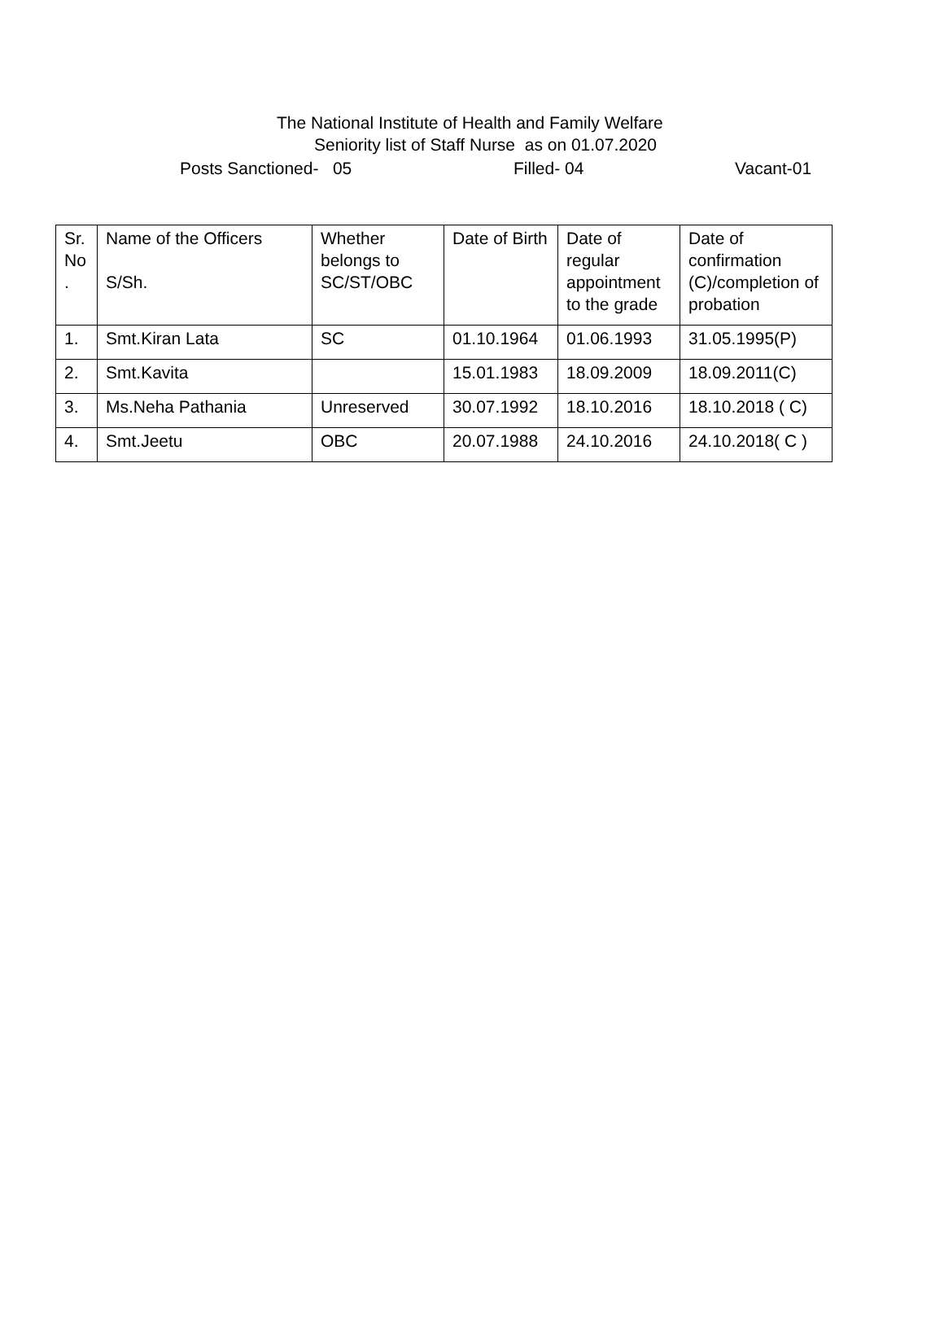The National Institute of Health and Family Welfare
Seniority list of Staff Nurse as on 01.07.2020
Posts Sanctioned- 05 Filled- 04 Vacant-01
| Sr. No . | Name of the Officers S/Sh. | Whether belongs to SC/ST/OBC | Date of Birth | Date of regular appointment to the grade | Date of confirmation (C)/completion of probation |
| 1. | Smt.Kiran Lata | SC | 01.10.1964 | 01.06.1993 | 31.05.1995(P) |
| 2. | Smt.Kavita | | 15.01.1983 | 18.09.2009 | 18.09.2011(C) |
| 3. | Ms.Neha Pathania | Unreserved | 30.07.1992 | 18.10.2016 | 18.10.2018 ( C) |
| 4. | Smt.Jeetu | OBC | 20.07.1988 | 24.10.2016 | 24.10.2018( C ) |